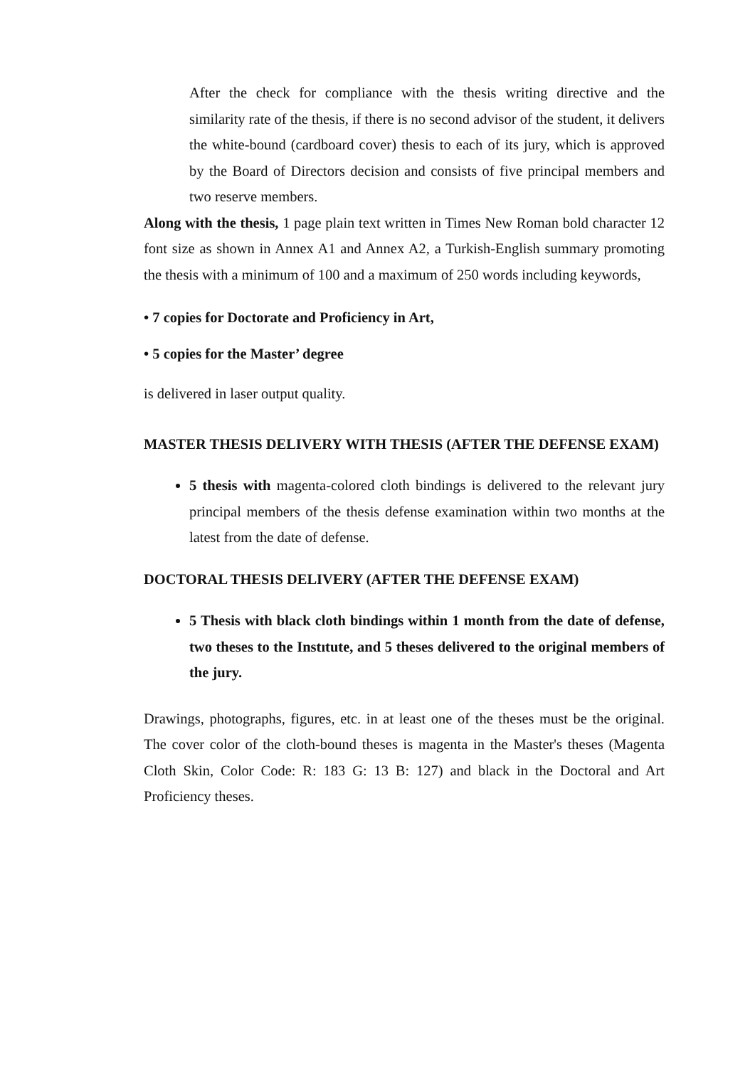After the check for compliance with the thesis writing directive and the similarity rate of the thesis, if there is no second advisor of the student, it delivers the white-bound (cardboard cover) thesis to each of its jury, which is approved by the Board of Directors decision and consists of five principal members and two reserve members.
Along with the thesis, 1 page plain text written in Times New Roman bold character 12 font size as shown in Annex A1 and Annex A2, a Turkish-English summary promoting the thesis with a minimum of 100 and a maximum of 250 words including keywords,
• 7 copies for Doctorate and Proficiency in Art,
• 5 copies for the Master’ degree
is delivered in laser output quality.
MASTER THESIS DELIVERY WITH THESIS (AFTER THE DEFENSE EXAM)
5 thesis with magenta-colored cloth bindings is delivered to the relevant jury principal members of the thesis defense examination within two months at the latest from the date of defense.
DOCTORAL THESIS DELIVERY (AFTER THE DEFENSE EXAM)
5 Thesis with black cloth bindings within 1 month from the date of defense, two theses to the Instıtute, and 5 theses delivered to the original members of the jury.
Drawings, photographs, figures, etc. in at least one of the theses must be the original. The cover color of the cloth-bound theses is magenta in the Master's theses (Magenta Cloth Skin, Color Code: R: 183 G: 13 B: 127) and black in the Doctoral and Art Proficiency theses.